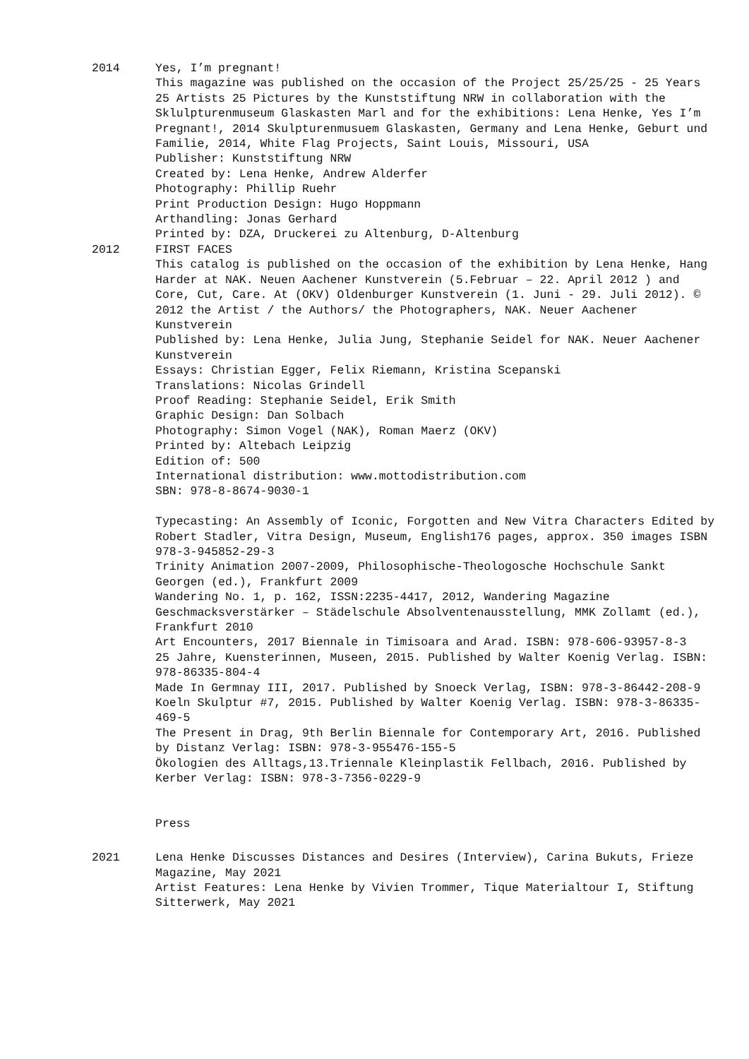2014 Yes, I’m pregnant!
This magazine was published on the occasion of the Project 25/25/25 - 25 Years 25 Artists 25 Pictures by the Kunststiftung NRW in collaboration with the Sklulpturenmuseum Glaskasten Marl and for the exhibitions: Lena Henke, Yes I’m Pregnant!, 2014 Skulpturenmusuem Glaskasten, Germany and Lena Henke, Geburt und Familie, 2014, White Flag Projects, Saint Louis, Missouri, USA
Publisher: Kunststiftung NRW
Created by: Lena Henke, Andrew Alderfer
Photography: Phillip Ruehr
Print Production Design: Hugo Hoppmann
Arthandling: Jonas Gerhard
Printed by: DZA, Druckerei zu Altenburg, D-Altenburg
2012 FIRST FACES
This catalog is published on the occasion of the exhibition by Lena Henke, Hang Harder at NAK. Neuen Aachener Kunstverein (5.Februar – 22. April 2012 ) and Core, Cut, Care. At (OKV) Oldenburger Kunstverein (1. Juni - 29. Juli 2012). © 2012 the Artist / the Authors/ the Photographers, NAK. Neuer Aachener Kunstverein
Published by: Lena Henke, Julia Jung, Stephanie Seidel for NAK. Neuer Aachener Kunstverein
Essays: Christian Egger, Felix Riemann, Kristina Scepanski
Translations: Nicolas Grindell
Proof Reading: Stephanie Seidel, Erik Smith
Graphic Design: Dan Solbach
Photography: Simon Vogel (NAK), Roman Maerz (OKV)
Printed by: Altebach Leipzig
Edition of: 500
International distribution: www.mottodistribution.com
SBN: 978-8-8674-9030-1
Typecasting: An Assembly of Iconic, Forgotten and New Vitra Characters Edited by Robert Stadler, Vitra Design, Museum, English176 pages, approx. 350 images ISBN 978-3-945852-29-3
Trinity Animation 2007-2009, Philosophische-Theologosche Hochschule Sankt Georgen (ed.), Frankfurt 2009
Wandering No. 1, p. 162, ISSN:2235-4417, 2012, Wandering Magazine
Geschmacksverstärker – Städelschule Absolventenausstellung, MMK Zollamt (ed.), Frankfurt 2010
Art Encounters, 2017 Biennale in Timisoara and Arad. ISBN: 978-606-93957-8-3
25 Jahre, Kuensterinnen, Museen, 2015. Published by Walter Koenig Verlag. ISBN: 978-86335-804-4
Made In Germnay III, 2017. Published by Snoeck Verlag, ISBN: 978-3-86442-208-9
Koeln Skulptur #7, 2015. Published by Walter Koenig Verlag. ISBN: 978-3-86335-469-5
The Present in Drag, 9th Berlin Biennale for Contemporary Art, 2016. Published by Distanz Verlag: ISBN: 978-3-955476-155-5
Ökologien des Alltags,13.Triennale Kleinplastik Fellbach, 2016. Published by Kerber Verlag: ISBN: 978-3-7356-0229-9
Press
2021 Lena Henke Discusses Distances and Desires (Interview), Carina Bukuts, Frieze Magazine, May 2021
Artist Features: Lena Henke by Vivien Trommer, Tique Materialtour I, Stiftung Sitterwerk, May 2021